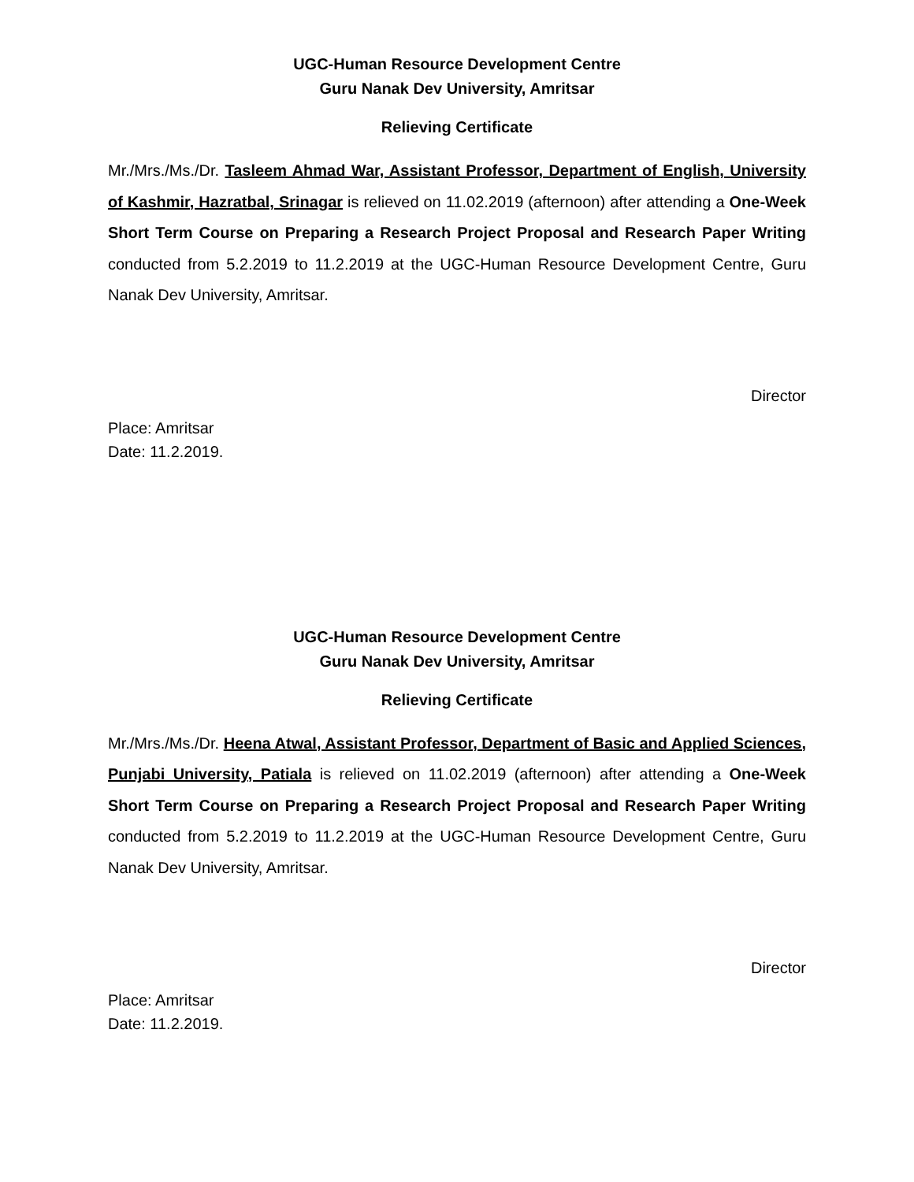UGC-Human Resource Development Centre
Guru Nanak Dev University, Amritsar
Relieving Certificate
Mr./Mrs./Ms./Dr. Tasleem Ahmad War, Assistant Professor, Department of English, University of Kashmir, Hazratbal, Srinagar is relieved on 11.02.2019 (afternoon) after attending a One-Week Short Term Course on Preparing a Research Project Proposal and Research Paper Writing conducted from 5.2.2019 to 11.2.2019 at the UGC-Human Resource Development Centre, Guru Nanak Dev University, Amritsar.
Director
Place: Amritsar
Date: 11.2.2019.
UGC-Human Resource Development Centre
Guru Nanak Dev University, Amritsar
Relieving Certificate
Mr./Mrs./Ms./Dr. Heena Atwal, Assistant Professor, Department of Basic and Applied Sciences, Punjabi University, Patiala is relieved on 11.02.2019 (afternoon) after attending a One-Week Short Term Course on Preparing a Research Project Proposal and Research Paper Writing conducted from 5.2.2019 to 11.2.2019 at the UGC-Human Resource Development Centre, Guru Nanak Dev University, Amritsar.
Director
Place: Amritsar
Date: 11.2.2019.